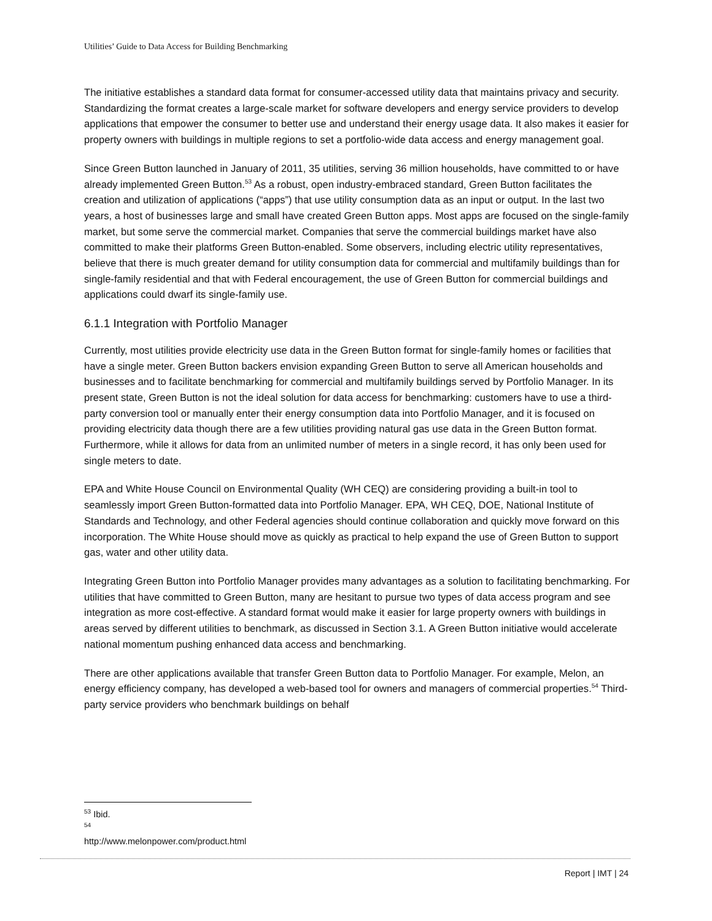Utilities’ Guide to Data Access for Building Benchmarking
The initiative establishes a standard data format for consumer-accessed utility data that maintains privacy and security. Standardizing the format creates a large-scale market for software developers and energy service providers to develop applications that empower the consumer to better use and understand their energy usage data. It also makes it easier for property owners with buildings in multiple regions to set a portfolio-wide data access and energy management goal.
Since Green Button launched in January of 2011, 35 utilities, serving 36 million households, have committed to or have already implemented Green Button.<sup>53</sup> As a robust, open industry-embraced standard, Green Button facilitates the creation and utilization of applications (“apps”) that use utility consumption data as an input or output. In the last two years, a host of businesses large and small have created Green Button apps. Most apps are focused on the single-family market, but some serve the commercial market. Companies that serve the commercial buildings market have also committed to make their platforms Green Button-enabled. Some observers, including electric utility representatives, believe that there is much greater demand for utility consumption data for commercial and multifamily buildings than for single-family residential and that with Federal encouragement, the use of Green Button for commercial buildings and applications could dwarf its single-family use.
6.1.1 Integration with Portfolio Manager
Currently, most utilities provide electricity use data in the Green Button format for single-family homes or facilities that have a single meter. Green Button backers envision expanding Green Button to serve all American households and businesses and to facilitate benchmarking for commercial and multifamily buildings served by Portfolio Manager. In its present state, Green Button is not the ideal solution for data access for benchmarking: customers have to use a third-party conversion tool or manually enter their energy consumption data into Portfolio Manager, and it is focused on providing electricity data though there are a few utilities providing natural gas use data in the Green Button format. Furthermore, while it allows for data from an unlimited number of meters in a single record, it has only been used for single meters to date.
EPA and White House Council on Environmental Quality (WH CEQ) are considering providing a built-in tool to seamlessly import Green Button-formatted data into Portfolio Manager. EPA, WH CEQ, DOE, National Institute of Standards and Technology, and other Federal agencies should continue collaboration and quickly move forward on this incorporation. The White House should move as quickly as practical to help expand the use of Green Button to support gas, water and other utility data.
Integrating Green Button into Portfolio Manager provides many advantages as a solution to facilitating benchmarking. For utilities that have committed to Green Button, many are hesitant to pursue two types of data access program and see integration as more cost-effective. A standard format would make it easier for large property owners with buildings in areas served by different utilities to benchmark, as discussed in Section 3.1. A Green Button initiative would accelerate national momentum pushing enhanced data access and benchmarking.
There are other applications available that transfer Green Button data to Portfolio Manager. For example, Melon, an energy efficiency company, has developed a web-based tool for owners and managers of commercial properties.<sup>54</sup> Third-party service providers who benchmark buildings on behalf
<sup>53</sup> Ibid.
<sup>54</sup> http://www.melonpower.com/product.html
Report | IMT | 24